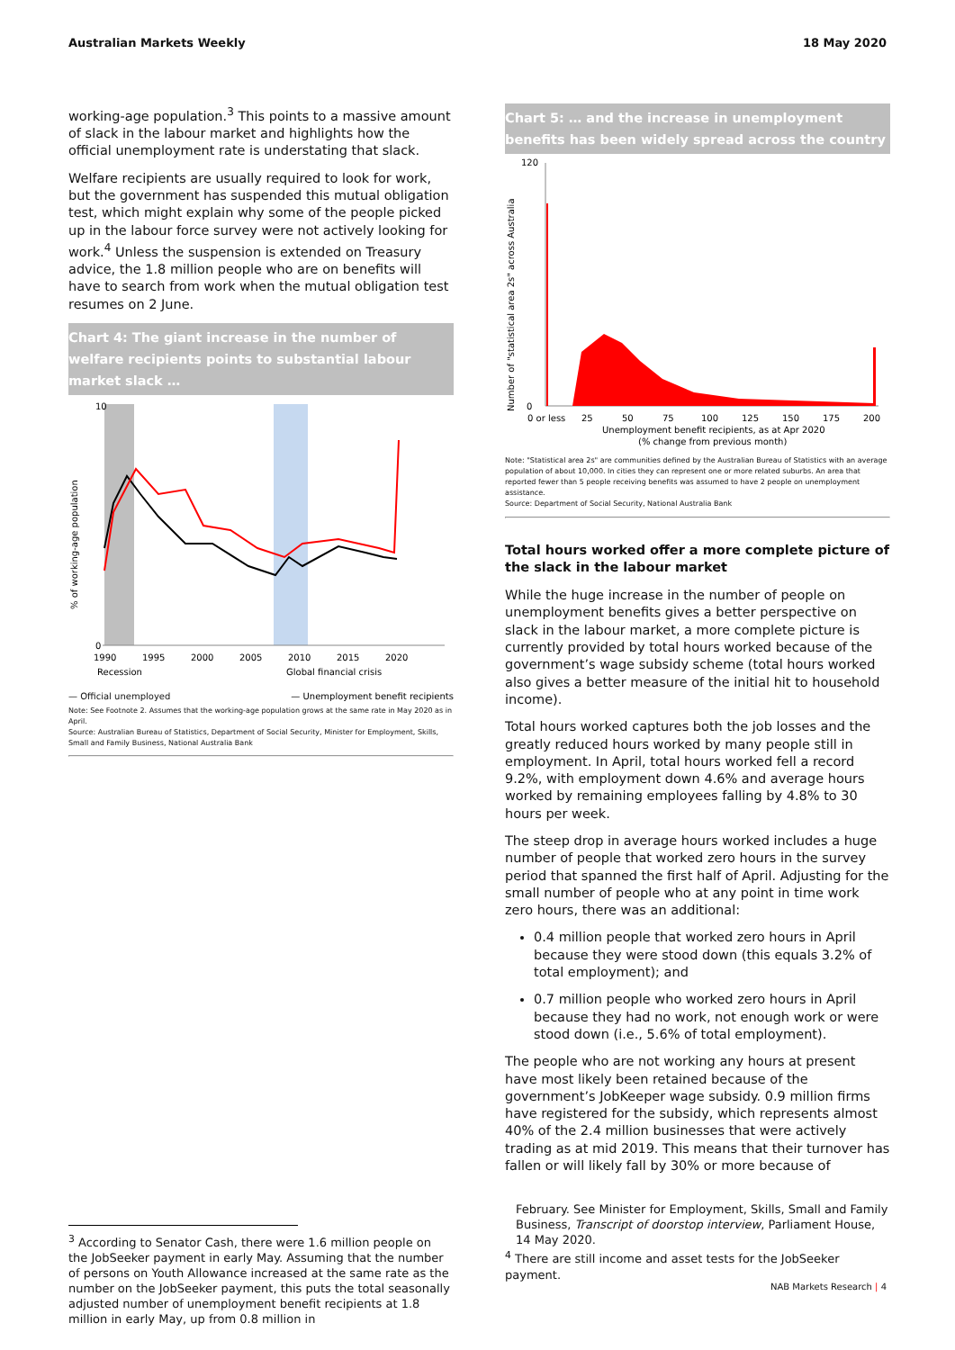Australian Markets Weekly 18 May 2020
working-age population.<sup>3</sup> This points to a massive amount of slack in the labour market and highlights how the official unemployment rate is understating that slack.
Welfare recipients are usually required to look for work, but the government has suspended this mutual obligation test, which might explain why some of the people picked up in the labour force survey were not actively looking for work.<sup>4</sup> Unless the suspension is extended on Treasury advice, the 1.8 million people who are on benefits will have to search from work when the mutual obligation test resumes on 2 June.
Chart 4: The giant increase in the number of welfare recipients points to substantial labour market slack …
% of working-age population
10
0
1990
1995
2000
2005
2010
2015
2020
Recession
Global financial crisis
— Official unemployed — Unemployment benefit recipients
Note: See Footnote 2. Assumes that the working-age population grows at the same rate in May 2020 as in April.
Source: Australian Bureau of Statistics, Department of Social Security, Minister for Employment, Skills, Small and Family Business, National Australia Bank
<sup>3</sup> According to Senator Cash, there were 1.6 million people on the JobSeeker payment in early May. Assuming that the number of persons on Youth Allowance increased at the same rate as the number on the JobSeeker payment, this puts the total seasonally adjusted number of unemployment benefit recipients at 1.8 million in early May, up from 0.8 million in
Chart 5: … and the increase in unemployment benefits has been widely spread across the country
Number of "statistical area 2s" across Australia
120
0
0 or less
25
50
75
100
125
150
175
200
Unemployment benefit recipients, as at Apr 2020
(% change from previous month)
Note: "Statistical area 2s" are communities defined by the Australian Bureau of Statistics with an average population of about 10,000. In cities they can represent one or more related suburbs. An area that reported fewer than 5 people receiving benefits was assumed to have 2 people on unemployment assistance.
Source: Department of Social Security, National Australia Bank
Total hours worked offer a more complete picture of the slack in the labour market
While the huge increase in the number of people on unemployment benefits gives a better perspective on slack in the labour market, a more complete picture is currently provided by total hours worked because of the government’s wage subsidy scheme (total hours worked also gives a better measure of the initial hit to household income).
Total hours worked captures both the job losses and the greatly reduced hours worked by many people still in employment. In April, total hours worked fell a record 9.2%, with employment down 4.6% and average hours worked by remaining employees falling by 4.8% to 30 hours per week.
The steep drop in average hours worked includes a huge number of people that worked zero hours in the survey period that spanned the first half of April. Adjusting for the small number of people who at any point in time work zero hours, there was an additional:
0.4 million people that worked zero hours in April because they were stood down (this equals 3.2% of total employment); and
0.7 million people who worked zero hours in April because they had no work, not enough work or were stood down (i.e., 5.6% of total employment).
The people who are not working any hours at present have most likely been retained because of the government’s JobKeeper wage subsidy. 0.9 million firms have registered for the subsidy, which represents almost 40% of the 2.4 million businesses that were actively trading as at mid 2019. This means that their turnover has fallen or will likely fall by 30% or more because of
February. See Minister for Employment, Skills, Small and Family Business, Transcript of doorstop interview, Parliament House, 14 May 2020.
<sup>4</sup> There are still income and asset tests for the JobSeeker payment.
NAB Markets Research | 4